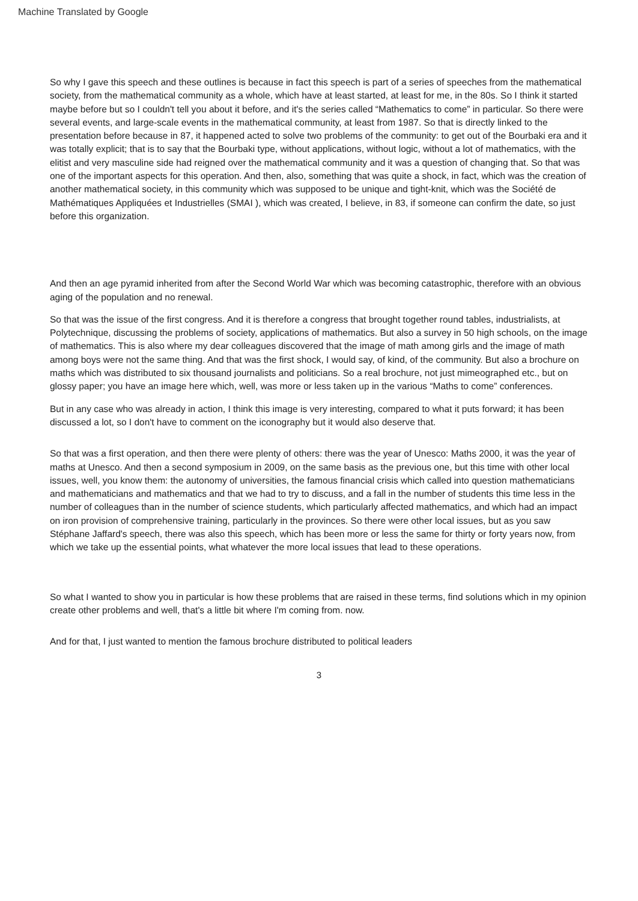Machine Translated by Google
So why I gave this speech and these outlines is because in fact this speech is part of a series of speeches from the mathematical society, from the mathematical community as a whole, which have at least started, at least for me, in the 80s. So I think it started maybe before but so I couldn't tell you about it before, and it's the series called “Mathematics to come” in particular. So there were several events, and large-scale events in the mathematical community, at least from 1987. So that is directly linked to the presentation before because in 87, it happened acted to solve two problems of the community: to get out of the Bourbaki era and it was totally explicit; that is to say that the Bourbaki type, without applications, without logic, without a lot of mathematics, with the elitist and very masculine side had reigned over the mathematical community and it was a question of changing that. So that was one of the important aspects for this operation. And then, also, something that was quite a shock, in fact, which was the creation of another mathematical society, in this community which was supposed to be unique and tight-knit, which was the Société de Mathématiques Appliquées et Industrielles (SMAI ), which was created, I believe, in 83, if someone can confirm the date, so just before this organization.
And then an age pyramid inherited from after the Second World War which was becoming catastrophic, therefore with an obvious aging of the population and no renewal.
So that was the issue of the first congress. And it is therefore a congress that brought together round tables, industrialists, at Polytechnique, discussing the problems of society, applications of mathematics. But also a survey in 50 high schools, on the image of mathematics. This is also where my dear colleagues discovered that the image of math among girls and the image of math among boys were not the same thing. And that was the first shock, I would say, of kind, of the community. But also a brochure on maths which was distributed to six thousand journalists and politicians. So a real brochure, not just mimeographed etc., but on glossy paper; you have an image here which, well, was more or less taken up in the various “Maths to come” conferences.
But in any case who was already in action, I think this image is very interesting, compared to what it puts forward; it has been discussed a lot, so I don't have to comment on the iconography but it would also deserve that.
So that was a first operation, and then there were plenty of others: there was the year of Unesco: Maths 2000, it was the year of maths at Unesco. And then a second symposium in 2009, on the same basis as the previous one, but this time with other local issues, well, you know them: the autonomy of universities, the famous financial crisis which called into question mathematicians and mathematicians and mathematics and that we had to try to discuss, and a fall in the number of students this time less in the number of colleagues than in the number of science students, which particularly affected mathematics, and which had an impact on iron provision of comprehensive training, particularly in the provinces. So there were other local issues, but as you saw Stéphane Jaffard's speech, there was also this speech, which has been more or less the same for thirty or forty years now, from which we take up the essential points, what whatever the more local issues that lead to these operations.
So what I wanted to show you in particular is how these problems that are raised in these terms, find solutions which in my opinion create other problems and well, that's a little bit where I'm coming from. now.
And for that, I just wanted to mention the famous brochure distributed to political leaders
3